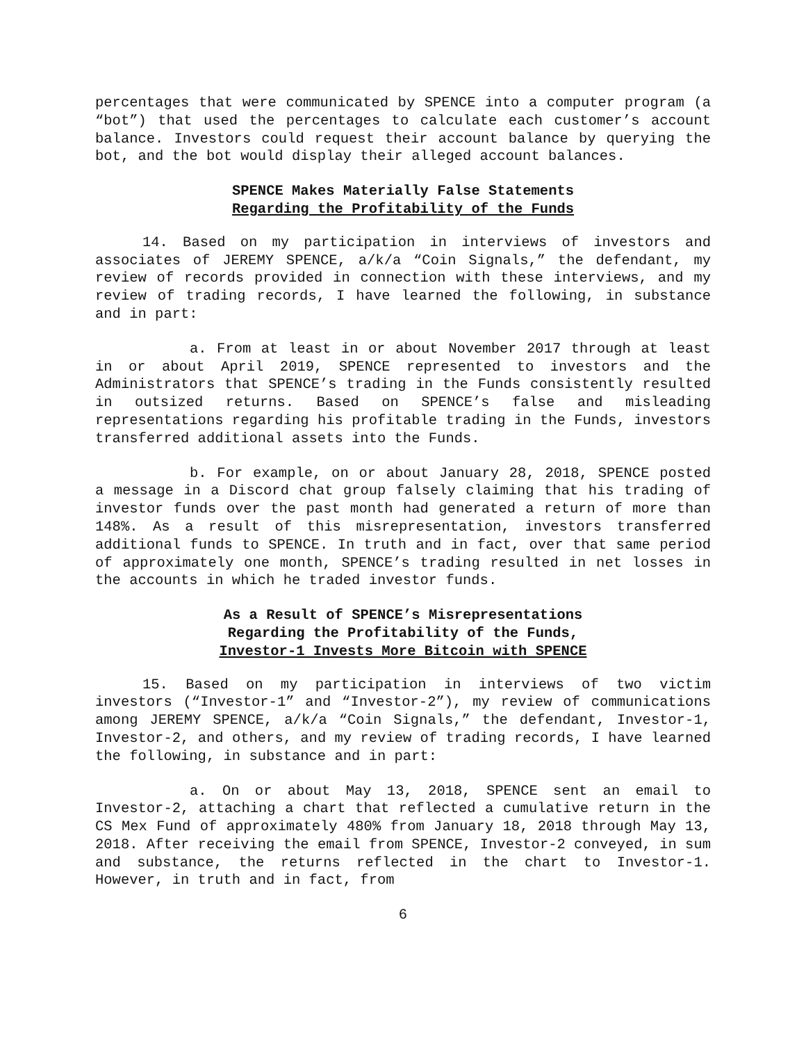percentages that were communicated by SPENCE into a computer program (a “bot”) that used the percentages to calculate each customer’s account balance. Investors could request their account balance by querying the bot, and the bot would display their alleged account balances.
SPENCE Makes Materially False Statements
Regarding the Profitability of the Funds
14. Based on my participation in interviews of investors and associates of JEREMY SPENCE, a/k/a “Coin Signals,” the defendant, my review of records provided in connection with these interviews, and my review of trading records, I have learned the following, in substance and in part:
a. From at least in or about November 2017 through at least in or about April 2019, SPENCE represented to investors and the Administrators that SPENCE’s trading in the Funds consistently resulted in outsized returns. Based on SPENCE’s false and misleading representations regarding his profitable trading in the Funds, investors transferred additional assets into the Funds.
b. For example, on or about January 28, 2018, SPENCE posted a message in a Discord chat group falsely claiming that his trading of investor funds over the past month had generated a return of more than 148%. As a result of this misrepresentation, investors transferred additional funds to SPENCE. In truth and in fact, over that same period of approximately one month, SPENCE’s trading resulted in net losses in the accounts in which he traded investor funds.
As a Result of SPENCE’s Misrepresentations
Regarding the Profitability of the Funds,
Investor-1 Invests More Bitcoin with SPENCE
15. Based on my participation in interviews of two victim investors (“Investor-1” and “Investor-2”), my review of communications among JEREMY SPENCE, a/k/a “Coin Signals,” the defendant, Investor-1, Investor-2, and others, and my review of trading records, I have learned the following, in substance and in part:
a. On or about May 13, 2018, SPENCE sent an email to Investor-2, attaching a chart that reflected a cumulative return in the CS Mex Fund of approximately 480% from January 18, 2018 through May 13, 2018. After receiving the email from SPENCE, Investor-2 conveyed, in sum and substance, the returns reflected in the chart to Investor-1. However, in truth and in fact, from
6